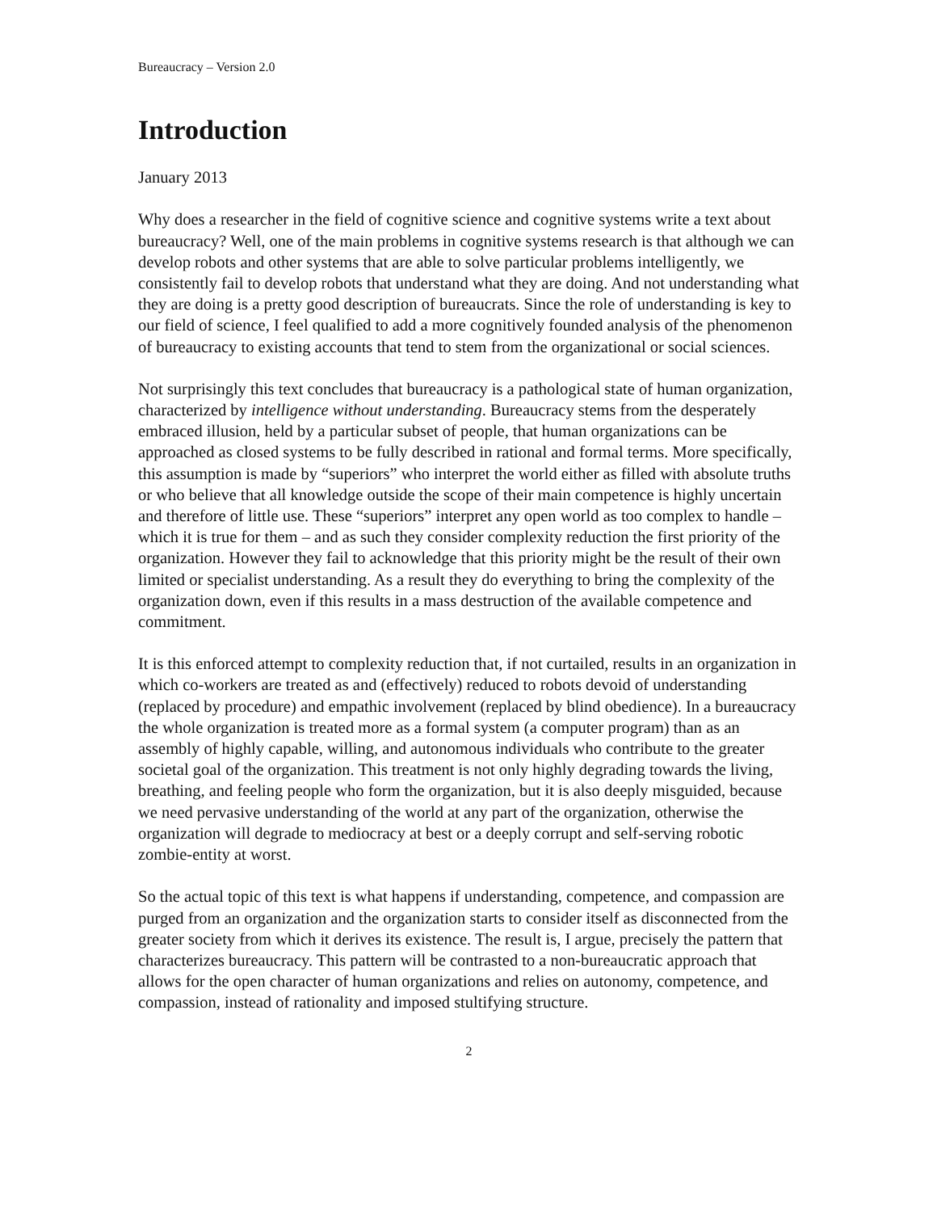Bureaucracy – Version 2.0
Introduction
January 2013
Why does a researcher in the field of cognitive science and cognitive systems write a text about bureaucracy? Well, one of the main problems in cognitive systems research is that although we can develop robots and other systems that are able to solve particular problems intelligently, we consistently fail to develop robots that understand what they are doing. And not understanding what they are doing is a pretty good description of bureaucrats. Since the role of understanding is key to our field of science, I feel qualified to add a more cognitively founded analysis of the phenomenon of bureaucracy to existing accounts that tend to stem from the organizational or social sciences.
Not surprisingly this text concludes that bureaucracy is a pathological state of human organization, characterized by intelligence without understanding. Bureaucracy stems from the desperately embraced illusion, held by a particular subset of people, that human organizations can be approached as closed systems to be fully described in rational and formal terms. More specifically, this assumption is made by “superiors” who interpret the world either as filled with absolute truths or who believe that all knowledge outside the scope of their main competence is highly uncertain and therefore of little use. These “superiors” interpret any open world as too complex to handle – which it is true for them – and as such they consider complexity reduction the first priority of the organization. However they fail to acknowledge that this priority might be the result of their own limited or specialist understanding. As a result they do everything to bring the complexity of the organization down, even if this results in a mass destruction of the available competence and commitment.
It is this enforced attempt to complexity reduction that, if not curtailed, results in an organization in which co-workers are treated as and (effectively) reduced to robots devoid of understanding (replaced by procedure) and empathic involvement (replaced by blind obedience). In a bureaucracy the whole organization is treated more as a formal system (a computer program) than as an assembly of highly capable, willing, and autonomous individuals who contribute to the greater societal goal of the organization. This treatment is not only highly degrading towards the living, breathing, and feeling people who form the organization, but it is also deeply misguided, because we need pervasive understanding of the world at any part of the organization, otherwise the organization will degrade to mediocracy at best or a deeply corrupt and self-serving robotic zombie-entity at worst.
So the actual topic of this text is what happens if understanding, competence, and compassion are purged from an organization and the organization starts to consider itself as disconnected from the greater society from which it derives its existence. The result is, I argue, precisely the pattern that characterizes bureaucracy. This pattern will be contrasted to a non-bureaucratic approach that allows for the open character of human organizations and relies on autonomy, competence, and compassion, instead of rationality and imposed stultifying structure.
2